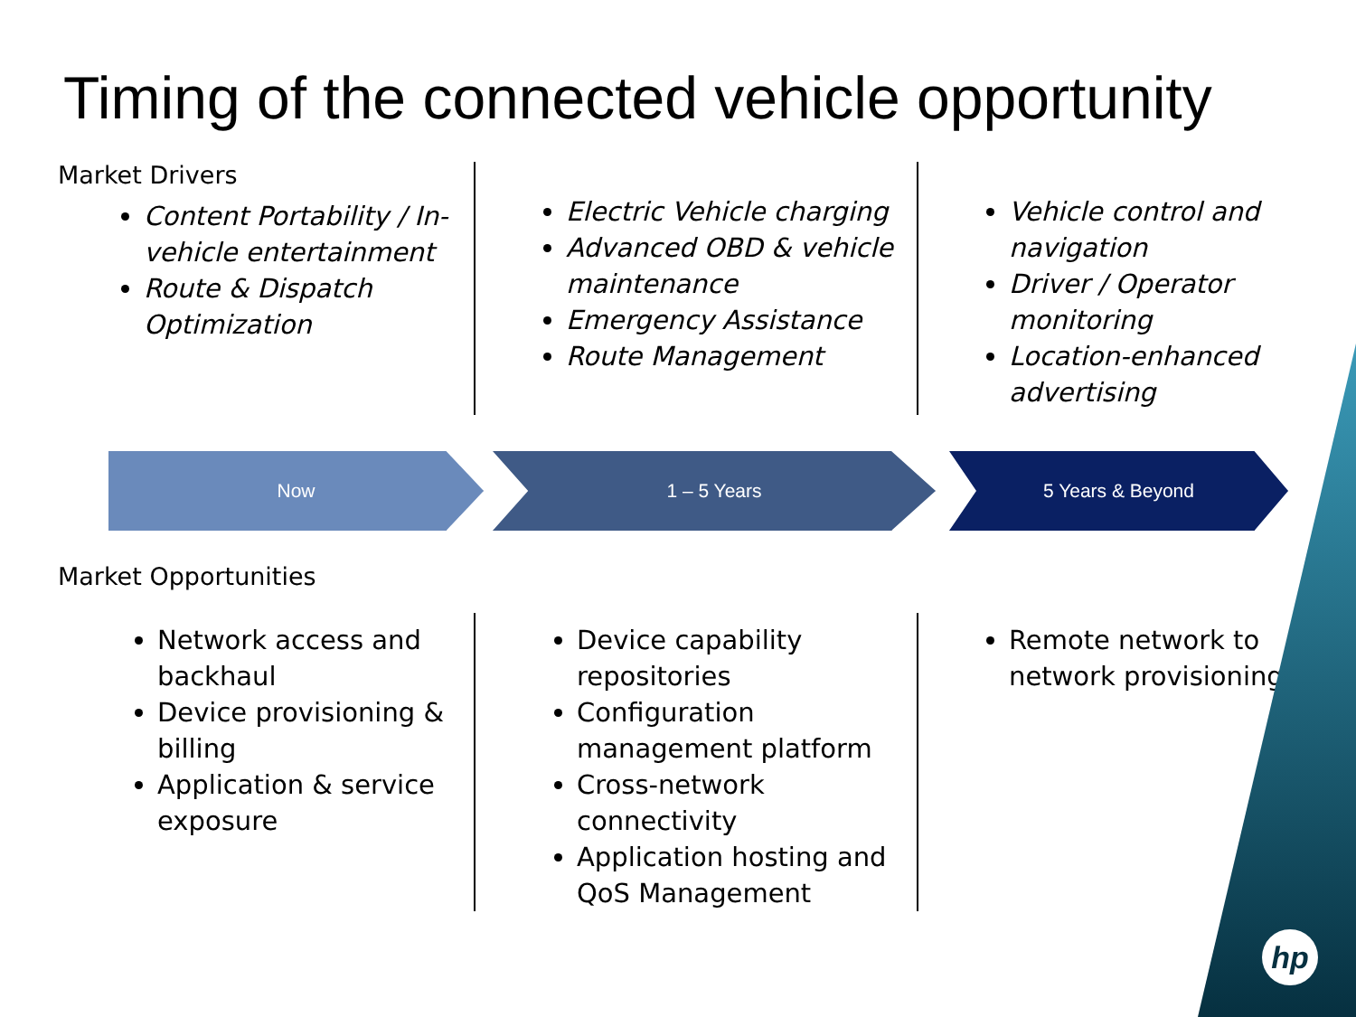hp
Timing of the connected vehicle opportunity
Market Drivers
Content Portability / In-vehicle entertainment
Route & Dispatch Optimization
Electric Vehicle charging
Advanced OBD & vehicle maintenance
Emergency Assistance
Route Management
Vehicle control and navigation
Driver / Operator monitoring
Location-enhanced advertising
Now 1 – 5 Years 5 Years & Beyond
Market Opportunities
Network access and backhaul
Device provisioning & billing
Application & service exposure
Device capability repositories
Configuration management platform
Cross-network connectivity
Application hosting and QoS Management
Remote network to network provisioning